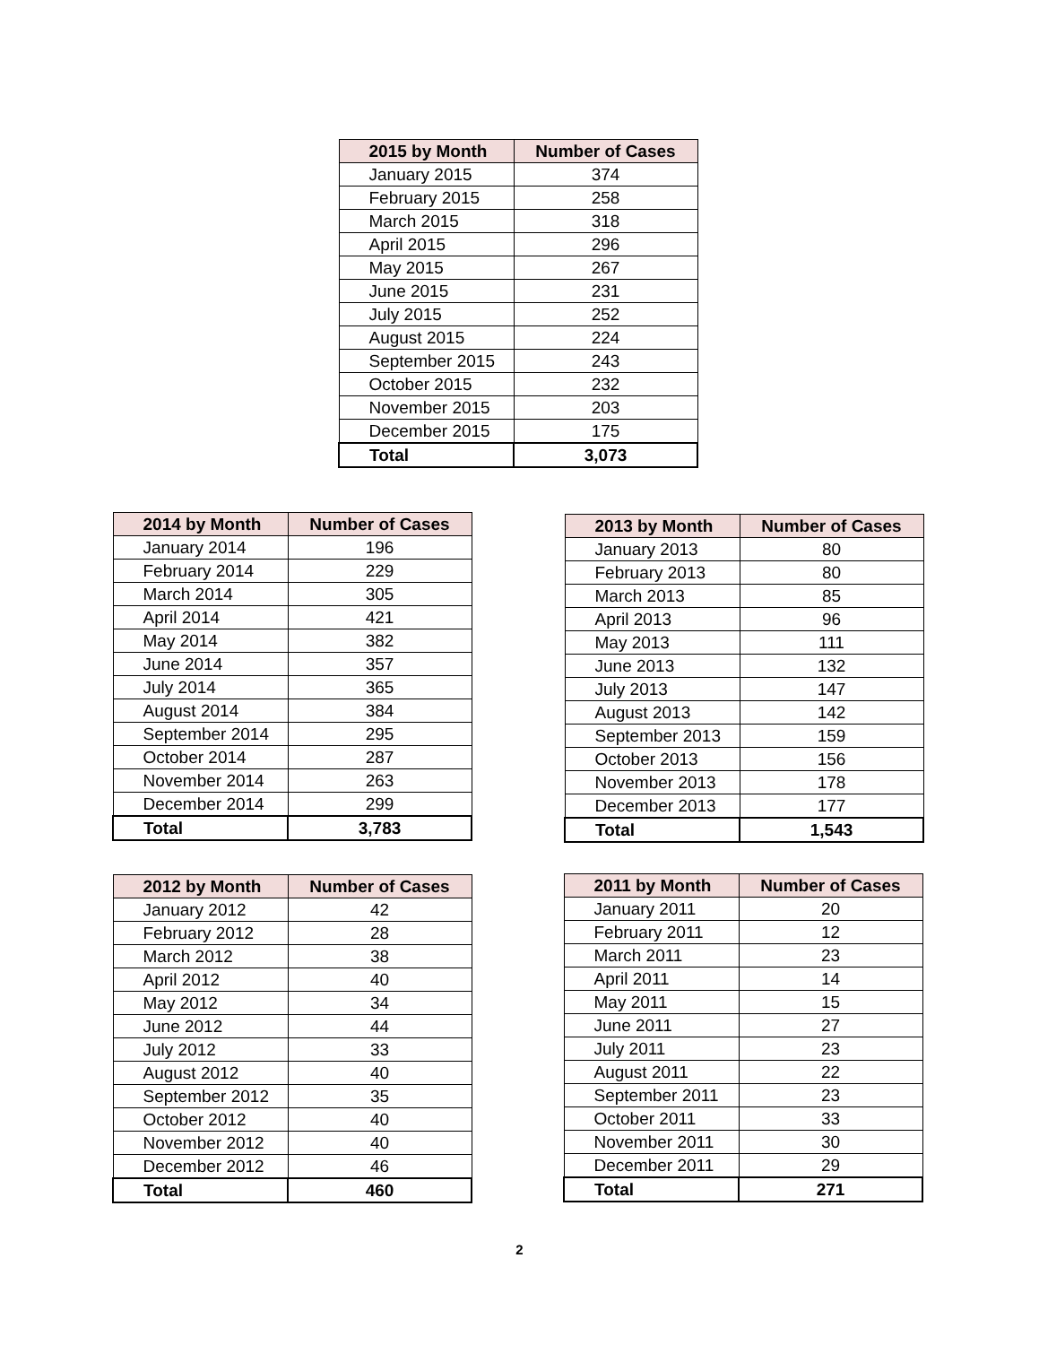| 2015 by Month | Number of Cases |
| --- | --- |
| January 2015 | 374 |
| February 2015 | 258 |
| March 2015 | 318 |
| April 2015 | 296 |
| May 2015 | 267 |
| June 2015 | 231 |
| July 2015 | 252 |
| August 2015 | 224 |
| September 2015 | 243 |
| October 2015 | 232 |
| November 2015 | 203 |
| December 2015 | 175 |
| Total | 3,073 |
| 2014 by Month | Number of Cases |
| --- | --- |
| January 2014 | 196 |
| February 2014 | 229 |
| March 2014 | 305 |
| April 2014 | 421 |
| May 2014 | 382 |
| June 2014 | 357 |
| July 2014 | 365 |
| August 2014 | 384 |
| September 2014 | 295 |
| October 2014 | 287 |
| November 2014 | 263 |
| December 2014 | 299 |
| Total | 3,783 |
| 2013 by Month | Number of Cases |
| --- | --- |
| January 2013 | 80 |
| February 2013 | 80 |
| March 2013 | 85 |
| April 2013 | 96 |
| May 2013 | 111 |
| June 2013 | 132 |
| July 2013 | 147 |
| August 2013 | 142 |
| September 2013 | 159 |
| October 2013 | 156 |
| November 2013 | 178 |
| December 2013 | 177 |
| Total | 1,543 |
| 2012 by Month | Number of Cases |
| --- | --- |
| January 2012 | 42 |
| February 2012 | 28 |
| March 2012 | 38 |
| April 2012 | 40 |
| May 2012 | 34 |
| June 2012 | 44 |
| July 2012 | 33 |
| August 2012 | 40 |
| September 2012 | 35 |
| October 2012 | 40 |
| November 2012 | 40 |
| December 2012 | 46 |
| Total | 460 |
| 2011 by Month | Number of Cases |
| --- | --- |
| January 2011 | 20 |
| February 2011 | 12 |
| March 2011 | 23 |
| April 2011 | 14 |
| May 2011 | 15 |
| June 2011 | 27 |
| July 2011 | 23 |
| August 2011 | 22 |
| September 2011 | 23 |
| October 2011 | 33 |
| November 2011 | 30 |
| December 2011 | 29 |
| Total | 271 |
2